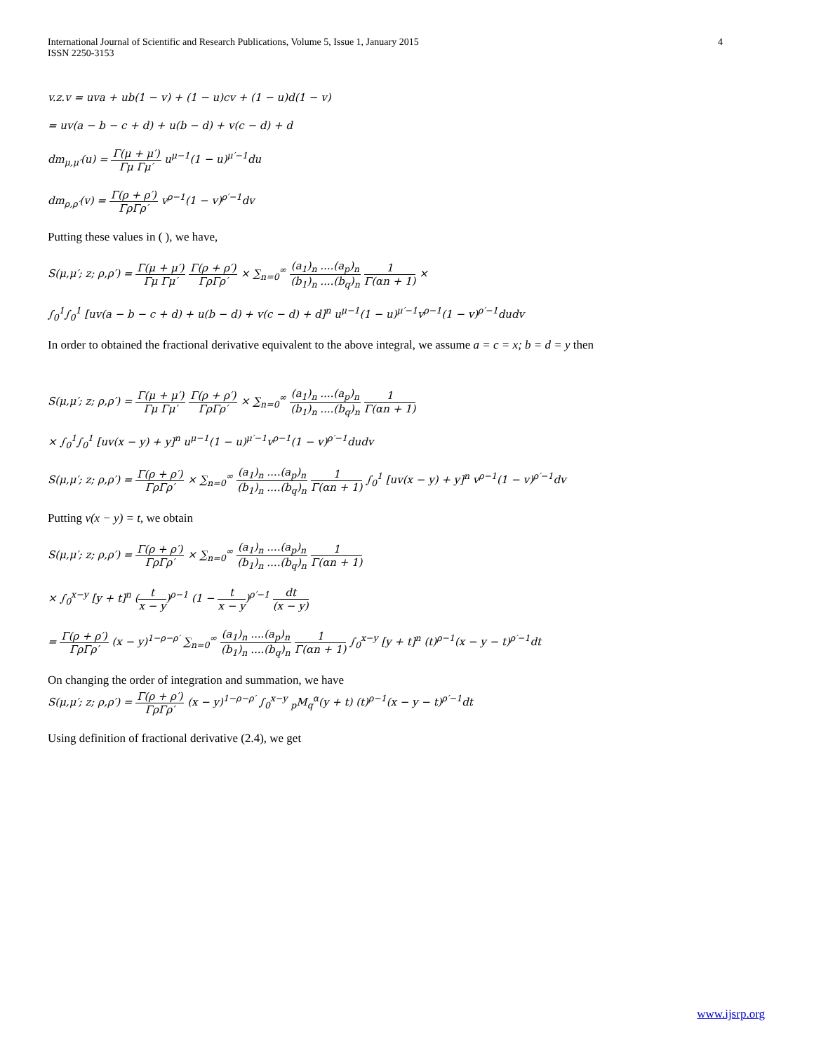International Journal of Scientific and Research Publications, Volume 5, Issue 1, January 2015
ISSN 2250-3153
4
v.z.v = uva + ub(1 − v) + (1 − u)cv + (1 − u)d(1 − v)
= uv(a − b − c + d) + u(b − d) + v(c − d) + d
dm<sub>μ,μ′</sub>(u) = Γ(μ + μ′) Γμ Γμ′ u<sup>μ−1</sup>(1 − u)<sup>μ′−1</sup>du
dm<sub>ρ,ρ′</sub>(v) = Γ(ρ + ρ′) ΓρΓρ′ v<sup>ρ−1</sup>(1 − v)<sup>ρ′−1</sup>dv
Putting these values in ( ), we have,
S(μ,μ′; z; ρ,ρ′) = Γ(μ + μ′) Γμ Γμ′ Γ(ρ + ρ′) ΓρΓρ′ × ∑<sub>n=0</sub><sup>∞</sup> (a<sub>1</sub>)<sub>n</sub> ....(a<sub>p</sub>)<sub>n</sub> (b<sub>1</sub>)<sub>n</sub> ....(b<sub>q</sub>)<sub>n</sub> 1 Γ(αn + 1) ×
∫<sub>0</sub><sup>1</sup>∫<sub>0</sub><sup>1</sup> [uv(a − b − c + d) + u(b − d) + v(c − d) + d]<sup>n</sup> u<sup>μ−1</sup>(1 − u)<sup>μ′−1</sup>v<sup>ρ−1</sup>(1 − v)<sup>ρ′−1</sup>dudv
In order to obtained the fractional derivative equivalent to the above integral, we assume a = c = x; b = d = y then
S(μ,μ′; z; ρ,ρ′) = Γ(μ + μ′) Γμ Γμ′ Γ(ρ + ρ′) ΓρΓρ′ × ∑<sub>n=0</sub><sup>∞</sup> (a<sub>1</sub>)<sub>n</sub> ....(a<sub>p</sub>)<sub>n</sub> (b<sub>1</sub>)<sub>n</sub> ....(b<sub>q</sub>)<sub>n</sub> 1 Γ(αn + 1)
× ∫<sub>0</sub><sup>1</sup>∫<sub>0</sub><sup>1</sup> [uv(x − y) + y]<sup>n</sup> u<sup>μ−1</sup>(1 − u)<sup>μ′−1</sup>v<sup>ρ−1</sup>(1 − v)<sup>ρ′−1</sup>dudv
S(μ,μ′; z; ρ,ρ′) = Γ(ρ + ρ′) ΓρΓρ′ × ∑<sub>n=0</sub><sup>∞</sup> (a<sub>1</sub>)<sub>n</sub> ....(a<sub>p</sub>)<sub>n</sub> (b<sub>1</sub>)<sub>n</sub> ....(b<sub>q</sub>)<sub>n</sub> 1 Γ(αn + 1) ∫<sub>0</sub><sup>1</sup> [uv(x − y) + y]<sup>n</sup> v<sup>ρ−1</sup>(1 − v)<sup>ρ′−1</sup>dv
Putting v(x − y) = t, we obtain
S(μ,μ′; z; ρ,ρ′) = Γ(ρ + ρ′) ΓρΓρ′ × ∑<sub>n=0</sub><sup>∞</sup> (a<sub>1</sub>)<sub>n</sub> ....(a<sub>p</sub>)<sub>n</sub> (b<sub>1</sub>)<sub>n</sub> ....(b<sub>q</sub>)<sub>n</sub> 1 Γ(αn + 1)
× ∫<sub>0</sub><sup>x−y</sup> [y + t]<sup>n</sup> (t x − y)<sup>ρ−1</sup> (1 − t x − y)<sup>ρ′−1</sup> dt (x − y)
= Γ(ρ + ρ′) ΓρΓρ′ (x − y)<sup>1−ρ−ρ′</sup> ∑<sub>n=0</sub><sup>∞</sup> (a<sub>1</sub>)<sub>n</sub> ....(a<sub>p</sub>)<sub>n</sub> (b<sub>1</sub>)<sub>n</sub> ....(b<sub>q</sub>)<sub>n</sub> 1 Γ(αn + 1) ∫<sub>0</sub><sup>x−y</sup> [y + t]<sup>n</sup> (t)<sup>ρ−1</sup>(x − y − t)<sup>ρ′−1</sup>dt
On changing the order of integration and summation, we have
S(μ,μ′; z; ρ,ρ′) = Γ(ρ + ρ′) ΓρΓρ′ (x − y)<sup>1−ρ−ρ′</sup> ∫<sub>0</sub><sup>x−y</sup> <sub>p</sub>M<sub>q</sub><sup>α</sup>(y + t) (t)<sup>ρ−1</sup>(x − y − t)<sup>ρ′−1</sup>dt
Using definition of fractional derivative (2.4), we get
www.ijsrp.org